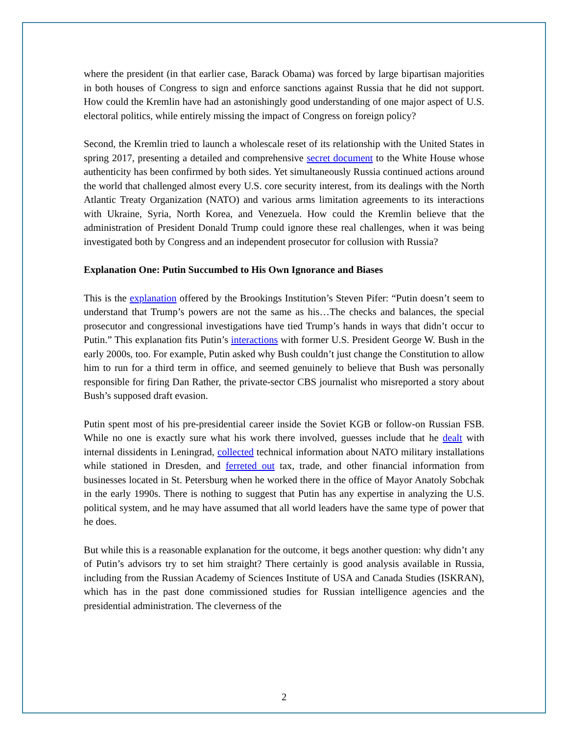where the president (in that earlier case, Barack Obama) was forced by large bipartisan majorities in both houses of Congress to sign and enforce sanctions against Russia that he did not support. How could the Kremlin have had an astonishingly good understanding of one major aspect of U.S. electoral politics, while entirely missing the impact of Congress on foreign policy?
Second, the Kremlin tried to launch a wholescale reset of its relationship with the United States in spring 2017, presenting a detailed and comprehensive secret document to the White House whose authenticity has been confirmed by both sides. Yet simultaneously Russia continued actions around the world that challenged almost every U.S. core security interest, from its dealings with the North Atlantic Treaty Organization (NATO) and various arms limitation agreements to its interactions with Ukraine, Syria, North Korea, and Venezuela. How could the Kremlin believe that the administration of President Donald Trump could ignore these real challenges, when it was being investigated both by Congress and an independent prosecutor for collusion with Russia?
Explanation One: Putin Succumbed to His Own Ignorance and Biases
This is the explanation offered by the Brookings Institution’s Steven Pifer: “Putin doesn’t seem to understand that Trump’s powers are not the same as his…The checks and balances, the special prosecutor and congressional investigations have tied Trump’s hands in ways that didn’t occur to Putin.” This explanation fits Putin’s interactions with former U.S. President George W. Bush in the early 2000s, too. For example, Putin asked why Bush couldn’t just change the Constitution to allow him to run for a third term in office, and seemed genuinely to believe that Bush was personally responsible for firing Dan Rather, the private-sector CBS journalist who misreported a story about Bush’s supposed draft evasion.
Putin spent most of his pre-presidential career inside the Soviet KGB or follow-on Russian FSB. While no one is exactly sure what his work there involved, guesses include that he dealt with internal dissidents in Leningrad, collected technical information about NATO military installations while stationed in Dresden, and ferreted out tax, trade, and other financial information from businesses located in St. Petersburg when he worked there in the office of Mayor Anatoly Sobchak in the early 1990s. There is nothing to suggest that Putin has any expertise in analyzing the U.S. political system, and he may have assumed that all world leaders have the same type of power that he does.
But while this is a reasonable explanation for the outcome, it begs another question: why didn’t any of Putin’s advisors try to set him straight? There certainly is good analysis available in Russia, including from the Russian Academy of Sciences Institute of USA and Canada Studies (ISKRAN), which has in the past done commissioned studies for Russian intelligence agencies and the presidential administration. The cleverness of the
2